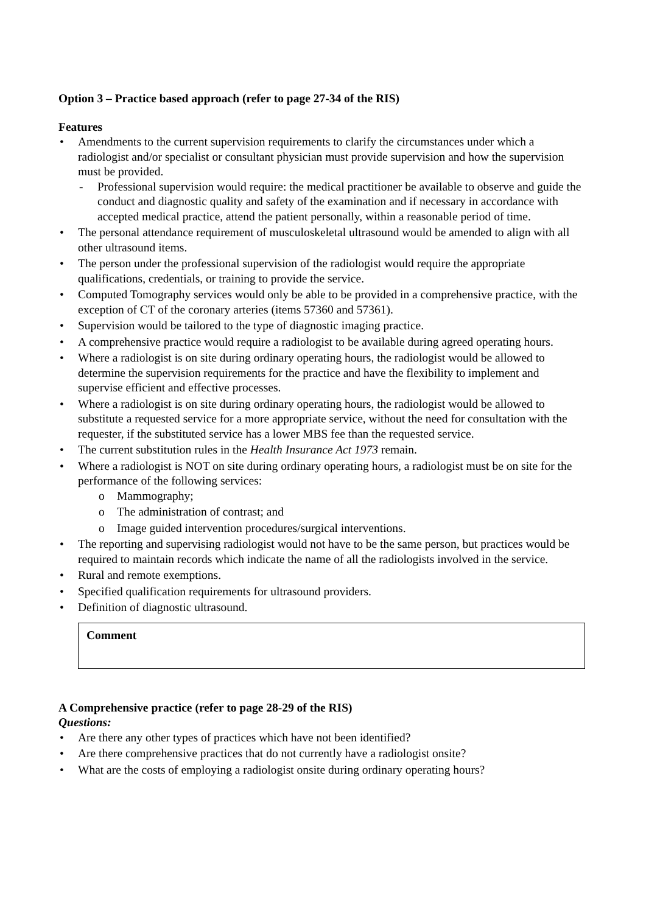Option 3 – Practice based approach (refer to page 27-34 of the RIS)
Features
Amendments to the current supervision requirements to clarify the circumstances under which a radiologist and/or specialist or consultant physician must provide supervision and how the supervision must be provided.
Professional supervision would require: the medical practitioner be available to observe and guide the conduct and diagnostic quality and safety of the examination and if necessary in accordance with accepted medical practice, attend the patient personally, within a reasonable period of time.
The personal attendance requirement of musculoskeletal ultrasound would be amended to align with all other ultrasound items.
The person under the professional supervision of the radiologist would require the appropriate qualifications, credentials, or training to provide the service.
Computed Tomography services would only be able to be provided in a comprehensive practice, with the exception of CT of the coronary arteries (items 57360 and 57361).
Supervision would be tailored to the type of diagnostic imaging practice.
A comprehensive practice would require a radiologist to be available during agreed operating hours.
Where a radiologist is on site during ordinary operating hours, the radiologist would be allowed to determine the supervision requirements for the practice and have the flexibility to implement and supervise efficient and effective processes.
Where a radiologist is on site during ordinary operating hours, the radiologist would be allowed to substitute a requested service for a more appropriate service, without the need for consultation with the requester, if the substituted service has a lower MBS fee than the requested service.
The current substitution rules in the Health Insurance Act 1973 remain.
Where a radiologist is NOT on site during ordinary operating hours, a radiologist must be on site for the performance of the following services:
Mammography;
The administration of contrast; and
Image guided intervention procedures/surgical interventions.
The reporting and supervising radiologist would not have to be the same person, but practices would be required to maintain records which indicate the name of all the radiologists involved in the service.
Rural and remote exemptions.
Specified qualification requirements for ultrasound providers.
Definition of diagnostic ultrasound.
Comment
A Comprehensive practice (refer to page 28-29 of the RIS)
Questions:
Are there any other types of practices which have not been identified?
Are there comprehensive practices that do not currently have a radiologist onsite?
What are the costs of employing a radiologist onsite during ordinary operating hours?